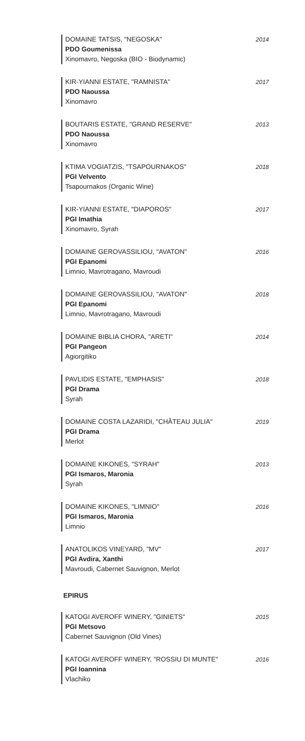DOMAINE TATSIS, "NEGOSKA"
PDO Goumenissa
Xinomavro, Negoska (BIO - Biodynamic)
2014
KIR-YIANNI ESTATE, "RAMNISTA"
PDO Naoussa
Xinomavro
2017
BOUTARIS ESTATE, "GRAND RESERVE"
PDO Naoussa
Xinomavro
2013
KTIMA VOGIATZIS, "TSAPOURNAKOS"
PGI Velvento
Tsapournakos (Organic Wine)
2018
KIR-YIANNI ESTATE, "DIAPOROS"
PGI Imathia
Xinomavro, Syrah
2017
DOMAINE GEROVASSILIOU, "AVATON"
PGI Epanomi
Limnio, Mavrotragano, Mavroudi
2016
DOMAINE GEROVASSILIOU, "AVATON"
PGI Epanomi
Limnio, Mavrotragano, Mavroudi
2018
DOMAINE BIBLIA CHORA, "ARETI"
PGI Pangeon
Agiorgitiko
2014
PAVLIDIS ESTATE, "EMPHASIS"
PGI Drama
Syrah
2018
DOMAINE COSTA LAZARIDI, "CHÂTEAU JULIA"
PGI Drama
Merlot
2019
DOMAINE KIKONES, "SYRAH"
PGI Ismaros, Maronia
Syrah
2013
DOMAINE KIKONES, "LIMNIO"
PGI Ismaros, Maronia
Limnio
2016
ANATOLIKOS VINEYARD, "MV"
PGI Avdira, Xanthi
Mavroudi, Cabernet Sauvignon, Merlot
2017
EPIRUS
KATOGI AVEROFF WINERY, "GINIETS"
PGI Metsovo
Cabernet Sauvignon (Old Vines)
2015
KATOGI AVEROFF WINERY, "ROSSIU DI MUNTE"
PGI Ioannina
Vlachiko
2016